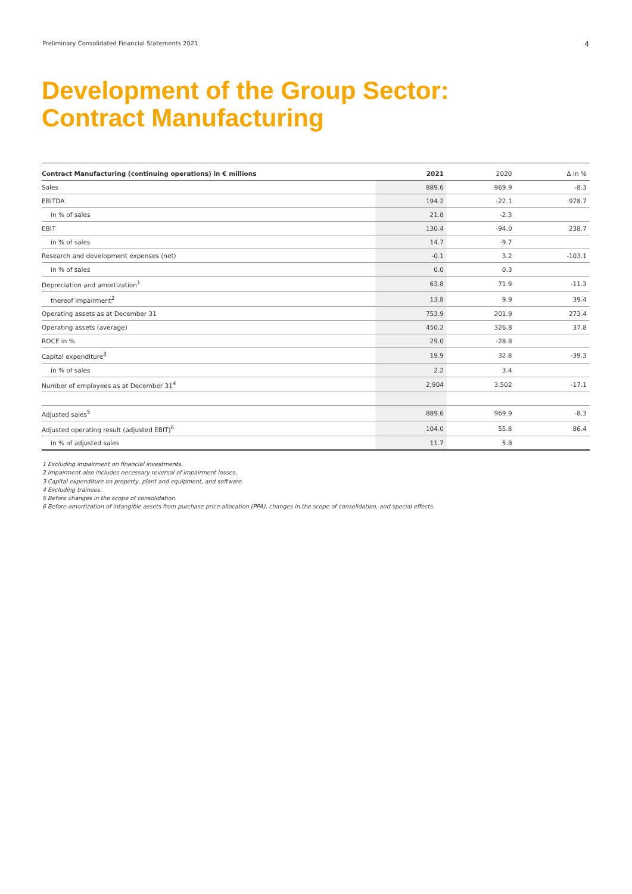Preliminary Consolidated Financial Statements 2021 4
Development of the Group Sector:
Contract Manufacturing
| Contract Manufacturing (continuing operations) in € millions | 2021 | 2020 | Δ in % |
| --- | --- | --- | --- |
| Sales | 889.6 | 969.9 | -8.3 |
| EBITDA | 194.2 | -22.1 | 978.7 |
| in % of sales | 21.8 | -2.3 | |
| EBIT | 130.4 | -94.0 | 238.7 |
| in % of sales | 14.7 | -9.7 | |
| Research and development expenses (net) | -0.1 | 3.2 | -103.1 |
| in % of sales | 0.0 | 0.3 | |
| Depreciation and amortization<sup>1</sup> | 63.8 | 71.9 | -11.3 |
| thereof impairment<sup>2</sup> | 13.8 | 9.9 | 39.4 |
| Operating assets as at December 31 | 753.9 | 201.9 | 273.4 |
| Operating assets (average) | 450.2 | 326.8 | 37.8 |
| ROCE in % | 29.0 | -28.8 | |
| Capital expenditure<sup>3</sup> | 19.9 | 32.8 | -39.3 |
| in % of sales | 2.2 | 3.4 | |
| Number of employees as at December 31<sup>4</sup> | 2,904 | 3,502 | -17.1 |
| Adjusted sales<sup>5</sup> | 889.6 | 969.9 | -8.3 |
| Adjusted operating result (adjusted EBIT)<sup>6</sup> | 104.0 | 55.8 | 86.4 |
| in % of adjusted sales | 11.7 | 5.8 | |
1 Excluding impairment on financial investments.
2 Impairment also includes necessary reversal of impairment losses.
3 Capital expenditure on property, plant and equipment, and software.
4 Excluding trainees.
5 Before changes in the scope of consolidation.
6 Before amortization of intangible assets from purchase price allocation (PPA), changes in the scope of consolidation, and special effects.